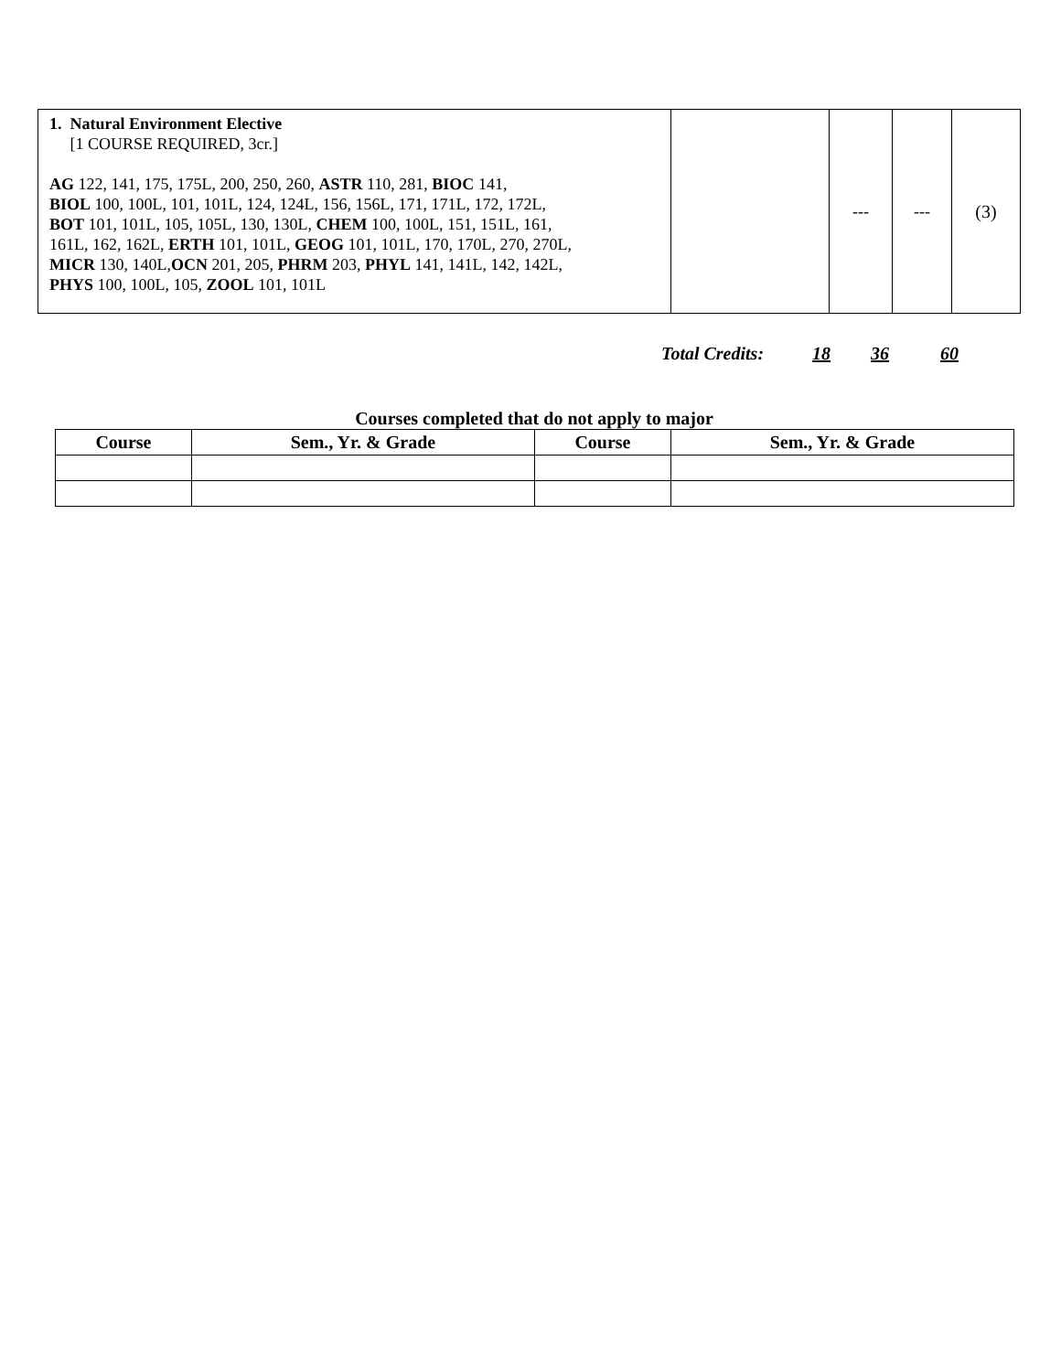| 1. Natural Environment Elective [1 COURSE REQUIRED, 3cr.] AG 122, 141, 175, 175L, 200, 250, 260, ASTR 110, 281, BIOC 141, BIOL 100, 100L, 101, 101L, 124, 124L, 156, 156L, 171, 171L, 172, 172L, BOT 101, 101L, 105, 105L, 130, 130L, CHEM 100, 100L, 151, 151L, 161, 161L, 162, 162L, ERTH 101, 101L, GEOG 101, 101L, 170, 170L, 270, 270L, MICR 130, 140L, OCN 201, 205, PHRM 203, PHYL 141, 141L, 142, 142L, PHYS 100, 100L, 105, ZOOL 101, 101L | | --- | --- | (3) |
Total Credits: 18 36 60
Courses completed that do not apply to major
| Course | Sem., Yr. & Grade | Course | Sem., Yr. & Grade |
| --- | --- | --- | --- |